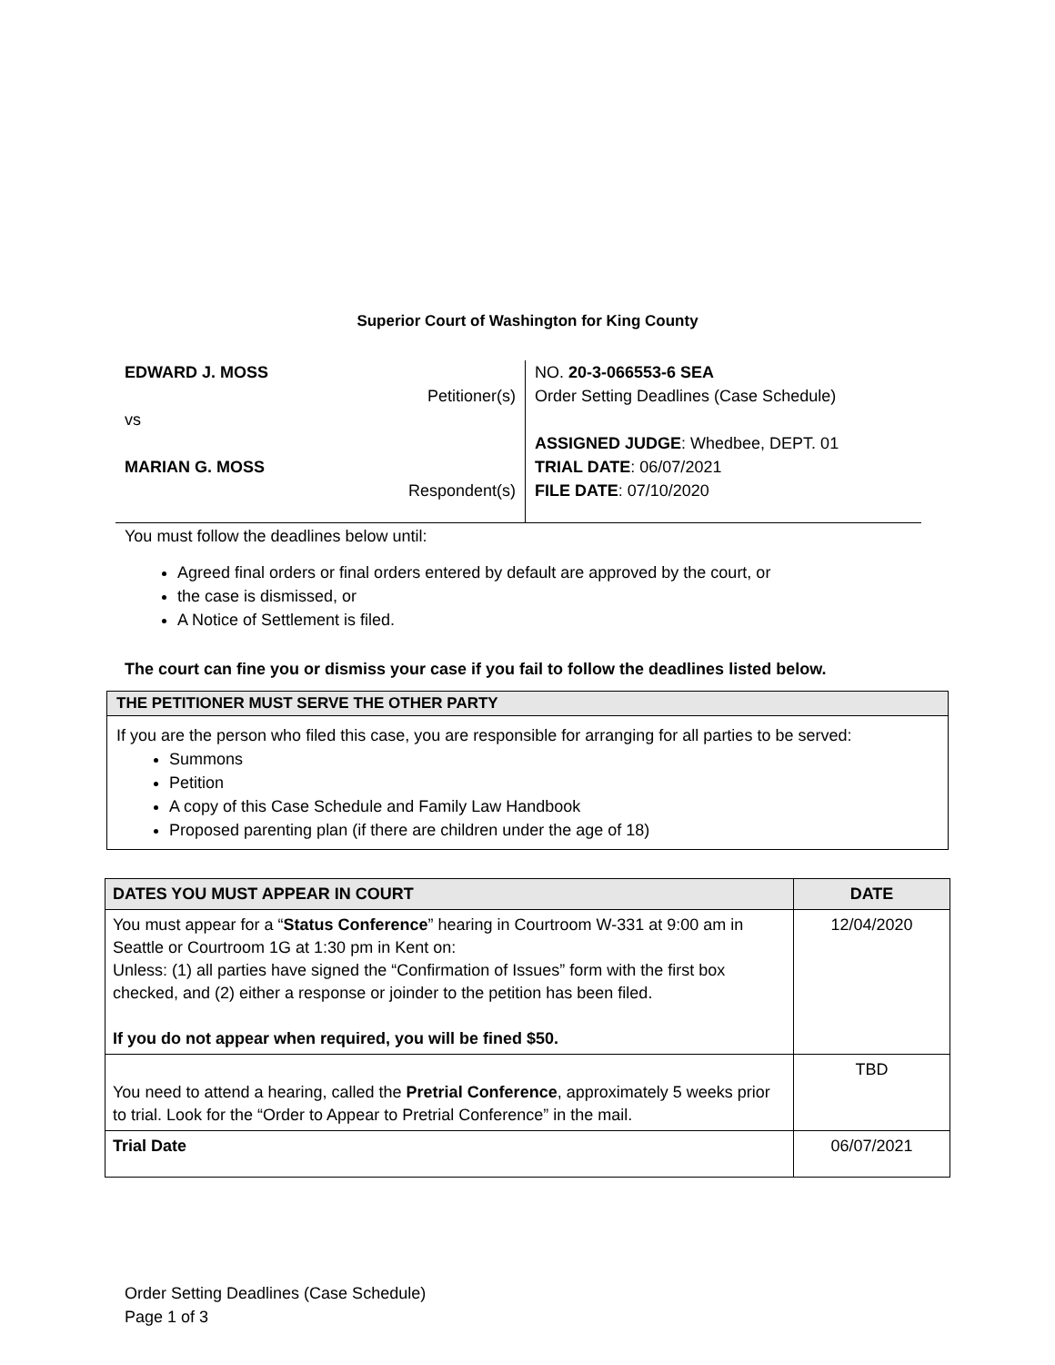Superior Court of Washington for King County
EDWARD J. MOSS
Petitioner(s)
vs
MARIAN G. MOSS
Respondent(s)
NO. 20-3-066553-6 SEA
Order Setting Deadlines (Case Schedule)
ASSIGNED JUDGE: Whedbee, DEPT. 01
TRIAL DATE: 06/07/2021
FILE DATE: 07/10/2020
You must follow the deadlines below until:
Agreed final orders or final orders entered by default are approved by the court, or
the case is dismissed, or
A Notice of Settlement is filed.
The court can fine you or dismiss your case if you fail to follow the deadlines listed below.
THE PETITIONER MUST SERVE THE OTHER PARTY
If you are the person who filed this case, you are responsible for arranging for all parties to be served:
Summons
Petition
A copy of this Case Schedule and Family Law Handbook
Proposed parenting plan (if there are children under the age of 18)
| DATES YOU MUST APPEAR IN COURT | DATE |
| --- | --- |
| You must appear for a “ Status Conference ” hearing in Courtroom W-331 at 9:00 am in Seattle or Courtroom 1G at 1:30 pm in Kent on: Unless: (1) all parties have signed the “Confirmation of Issues” form with the first box checked, and (2) either a response or joinder to the petition has been filed. If you do not appear when required, you will be fined $50. | 12/04/2020 |
| You need to attend a hearing, called the Pretrial Conference , approximately 5 weeks prior to trial. Look for the “Order to Appear to Pretrial Conference” in the mail. | TBD |
| Trial Date | 06/07/2021 |
Order Setting Deadlines (Case Schedule)
Page 1 of 3